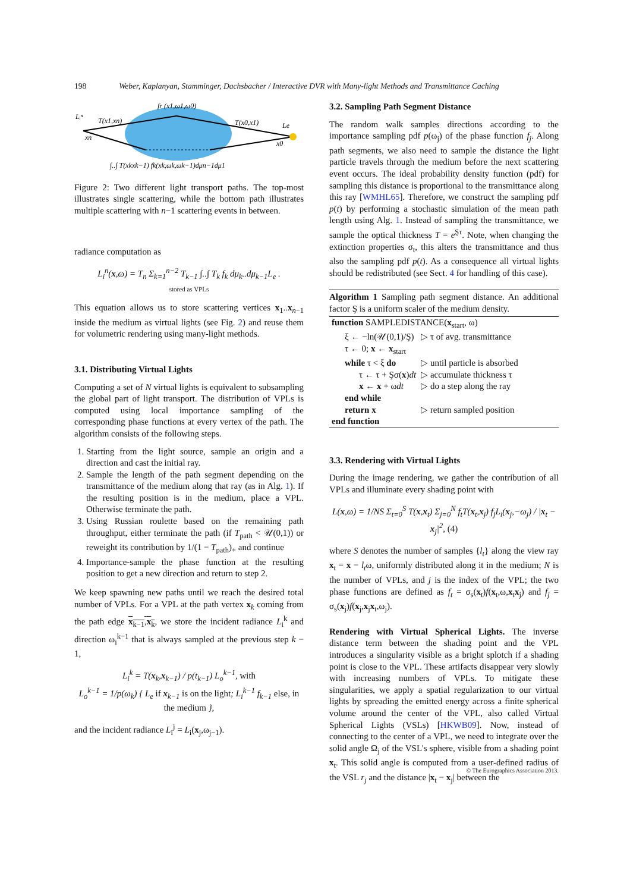198 Weber, Kaplanyan, Stamminger, Dachsbacher / Interactive DVR with Many-light Methods and Transmittance Caching
fr (x1,ω1,ω0)
Lᵢⁿ
T(x1,xn)
T(x0,x1)
Le
xn
x0
∫..∫ T(xkxk−1) fk(xk,ωk,ωk−1)dμn−1dμ1
Figure 2: Two different light transport paths. The top-most illustrates single scattering, while the bottom path illustrates multiple scattering with n−1 scattering events in between.
radiance computation as
L<sub>i</sub><sup>n</sup>(x,ω) = T<sub>n</sub> Σ<sub>k=1</sub><sup>n−2</sup> T<sub>k−1</sub> ∫..∫ T<sub>k</sub> f<sub>k</sub> dμ<sub>k</sub>..dμ<sub>k−1</sub>L<sub>e</sub> .
stored as VPLs
This equation allows us to store scattering vertices x<sub>1</sub>..x<sub>n−1</sub> inside the medium as virtual lights (see Fig. 2) and reuse them for volumetric rendering using many-light methods.
3.1. Distributing Virtual Lights
Computing a set of N virtual lights is equivalent to subsampling the global part of light transport. The distribution of VPLs is computed using local importance sampling of the corresponding phase functions at every vertex of the path. The algorithm consists of the following steps.
1. Starting from the light source, sample an origin and a direction and cast the initial ray.
2. Sample the length of the path segment depending on the transmittance of the medium along that ray (as in Alg. 1). If the resulting position is in the medium, place a VPL. Otherwise terminate the path.
3. Using Russian roulette based on the remaining path throughput, either terminate the path (if T<sub>path</sub> < 𝒰(0,1)) or reweight its contribution by 1/(1 − T<sub>path</sub>)<sub>+</sub> and continue
4. Importance-sample the phase function at the resulting position to get a new direction and return to step 2.
We keep spawning new paths until we reach the desired total number of VPLs. For a VPL at the path vertex x<sub>k</sub> coming from the path edge x<sub>k−1</sub>,x<sub>k</sub>, we store the incident radiance L<sub>i</sub><sup>k</sup> and direction ω<sub>i</sub><sup>k−1</sup> that is always sampled at the previous step k − 1,
L<sub>i</sub><sup>k</sup> = T(x<sub>k</sub>,x<sub>k−1</sub>) / p(t<sub>k−1</sub>) L<sub>o</sub><sup>k−1</sup>, with
L<sub>o</sub><sup>k−1</sup> = 1/p(ω<sub>k</sub>) { L<sub>e</sub> if x<sub>k−1</sub> is on the light; L<sub>i</sub><sup>k−1</sup> f<sub>k−1</sub> else, in the medium },
and the incident radiance L<sub>i</sub><sup>j</sup> = L<sub>i</sub>(x<sub>j</sub>,ω<sub>j−1</sub>).
3.2. Sampling Path Segment Distance
The random walk samples directions according to the importance sampling pdf p(ω<sub>j</sub>) of the phase function f<sub>j</sub>. Along path segments, we also need to sample the distance the light particle travels through the medium before the next scattering event occurs. The ideal probability density function (pdf) for sampling this distance is proportional to the transmittance along this ray [WMHL65]. Therefore, we construct the sampling pdf p(t) by performing a stochastic simulation of the mean path length using Alg. 1. Instead of sampling the transmittance, we sample the optical thickness T = e<sup>Şτ</sup>. Note, when changing the extinction properties σ<sub>t</sub>, this alters the transmittance and thus also the sampling pdf p(t). As a consequence all virtual lights should be redistributed (see Sect. 4 for handling of this case).
Algorithm 1 Sampling path segment distance. An additional factor Ş is a uniform scaler of the medium density.
| function SAMPLEDISTANCE( x<sub>start</sub>, ω) | |
| ξ ← −ln(𝒰(0,1)/Ş) | ▷ τ of avg. transmittance |
| τ ← 0; x ← x<sub>start</sub> | |
| while τ < ξ do | ▷ until particle is absorbed |
| τ ← τ + Şσ( x ) dt | ▷ accumulate thickness τ |
| x ← x + ω dt | ▷ do a step along the ray |
| end while | |
| return x | ▷ return sampled position |
| end function | |
3.3. Rendering with Virtual Lights
During the image rendering, we gather the contribution of all VPLs and illuminate every shading point with
L(x,ω) = 1/NS Σ<sub>t=0</sub><sup>S</sup> T(x,x<sub>t</sub>) Σ<sub>j=0</sub><sup>N</sup> f<sub>t</sub>T(x<sub>t</sub>,x<sub>j</sub>) f<sub>j</sub>L<sub>i</sub>(x<sub>j</sub>,−ω<sub>j</sub>) / |x<sub>t</sub> − x<sub>j</sub>|<sup>2</sup>, (4)
where S denotes the number of samples {l<sub>t</sub>} along the view ray x<sub>t</sub> = x − l<sub>t</sub>ω, uniformly distributed along it in the medium; N is the number of VPLs, and j is the index of the VPL; the two phase functions are defined as f<sub>t</sub> = σ<sub>s</sub>(x<sub>t</sub>)f(x<sub>t</sub>,ω,x<sub>t</sub>x<sub>j</sub>) and f<sub>j</sub> = σ<sub>s</sub>(x<sub>j</sub>)f(x<sub>j</sub>,x<sub>j</sub>x<sub>t</sub>,ω<sub>j</sub>).
Rendering with Virtual Spherical Lights. The inverse distance term between the shading point and the VPL introduces a singularity visible as a bright splotch if a shading point is close to the VPL. These artifacts disappear very slowly with increasing numbers of VPLs. To mitigate these singularities, we apply a spatial regularization to our virtual lights by spreading the emitted energy across a finite spherical volume around the center of the VPL, also called Virtual Spherical Lights (VSLs) [HKWB09]. Now, instead of connecting to the center of a VPL, we need to integrate over the solid angle Ω<sub>j</sub> of the VSL's sphere, visible from a shading point x<sub>t</sub>. This solid angle is computed from a user-defined radius of the VSL r<sub>j</sub> and the distance |x<sub>t</sub> − x<sub>j</sub>| between the
© The Eurographics Association 2013.